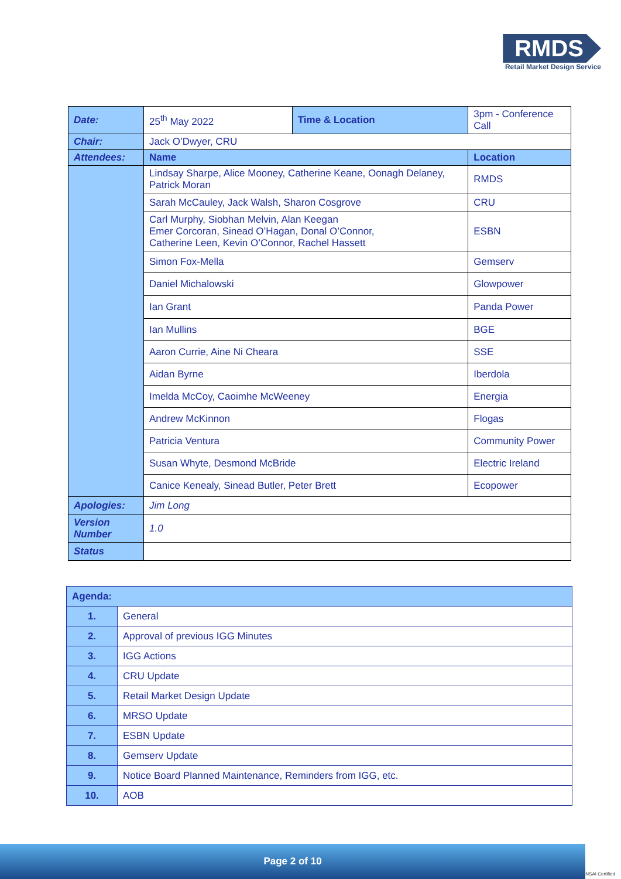RMDS
Retail Market Design Service
| Date: | 25<sup>th</sup> May 2022 | Time & Location | 3pm - Conference Call | |
| Chair: | Jack O’Dwyer, CRU | | | |
| Attendees: | Name | | | Location |
| | Lindsay Sharpe, Alice Mooney, Catherine Keane, Oonagh Delaney, Patrick Moran | | | RMDS |
| | Sarah McCauley, Jack Walsh, Sharon Cosgrove | | | CRU |
| | Carl Murphy, Siobhan Melvin, Alan Keegan Emer Corcoran, Sinead O’Hagan, Donal O’Connor, Catherine Leen, Kevin O’Connor, Rachel Hassett | | | ESBN |
| | Simon Fox-Mella | | | Gemserv |
| | Daniel Michalowski | | | Glowpower |
| | Ian Grant | | | Panda Power |
| | Ian Mullins | | | BGE |
| | Aaron Currie, Aine Ni Cheara | | | SSE |
| | Aidan Byrne | | | Iberdola |
| | Imelda McCoy, Caoimhe McWeeney | | | Energia |
| | Andrew McKinnon | | | Flogas |
| | Patricia Ventura | | | Community Power |
| | Susan Whyte, Desmond McBride | | | Electric Ireland |
| | Canice Kenealy, Sinead Butler, Peter Brett | | | Ecopower |
| Apologies: | Jim Long | | | |
| Version Number | 1.0 | | | |
| Status | | | | |
| Agenda: | |
| 1. | General |
| 2. | Approval of previous IGG Minutes |
| 3. | IGG Actions |
| 4. | CRU Update |
| 5. | Retail Market Design Update |
| 6. | MRSO Update |
| 7. | ESBN Update |
| 8. | Gemserv Update |
| 9. | Notice Board Planned Maintenance, Reminders from IGG, etc. |
| 10. | AOB |
Page 2 of 10 NSAI Certified